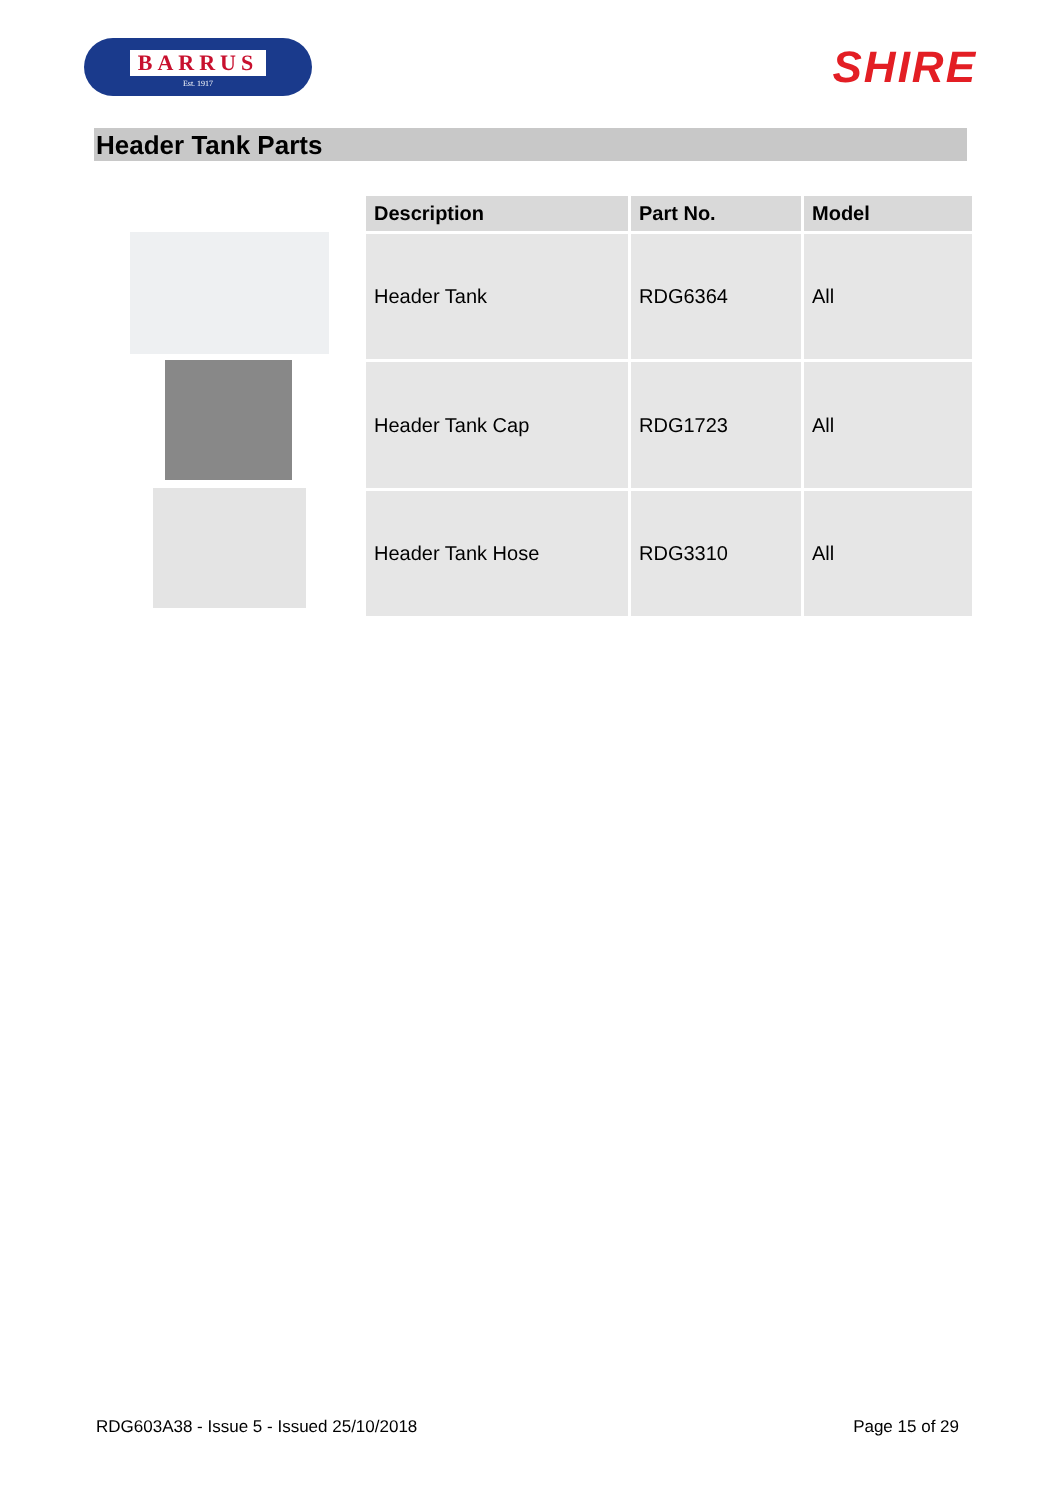BARRUS
Est. 1917
SHIRE
Header Tank Parts
| Description | Part No. | Model |
| --- | --- | --- |
| Header Tank | RDG6364 | All |
| Header Tank Cap | RDG1723 | All |
| Header Tank Hose | RDG3310 | All |
RDG603A38 - Issue 5 - Issued 25/10/2018 Page 15 of 29